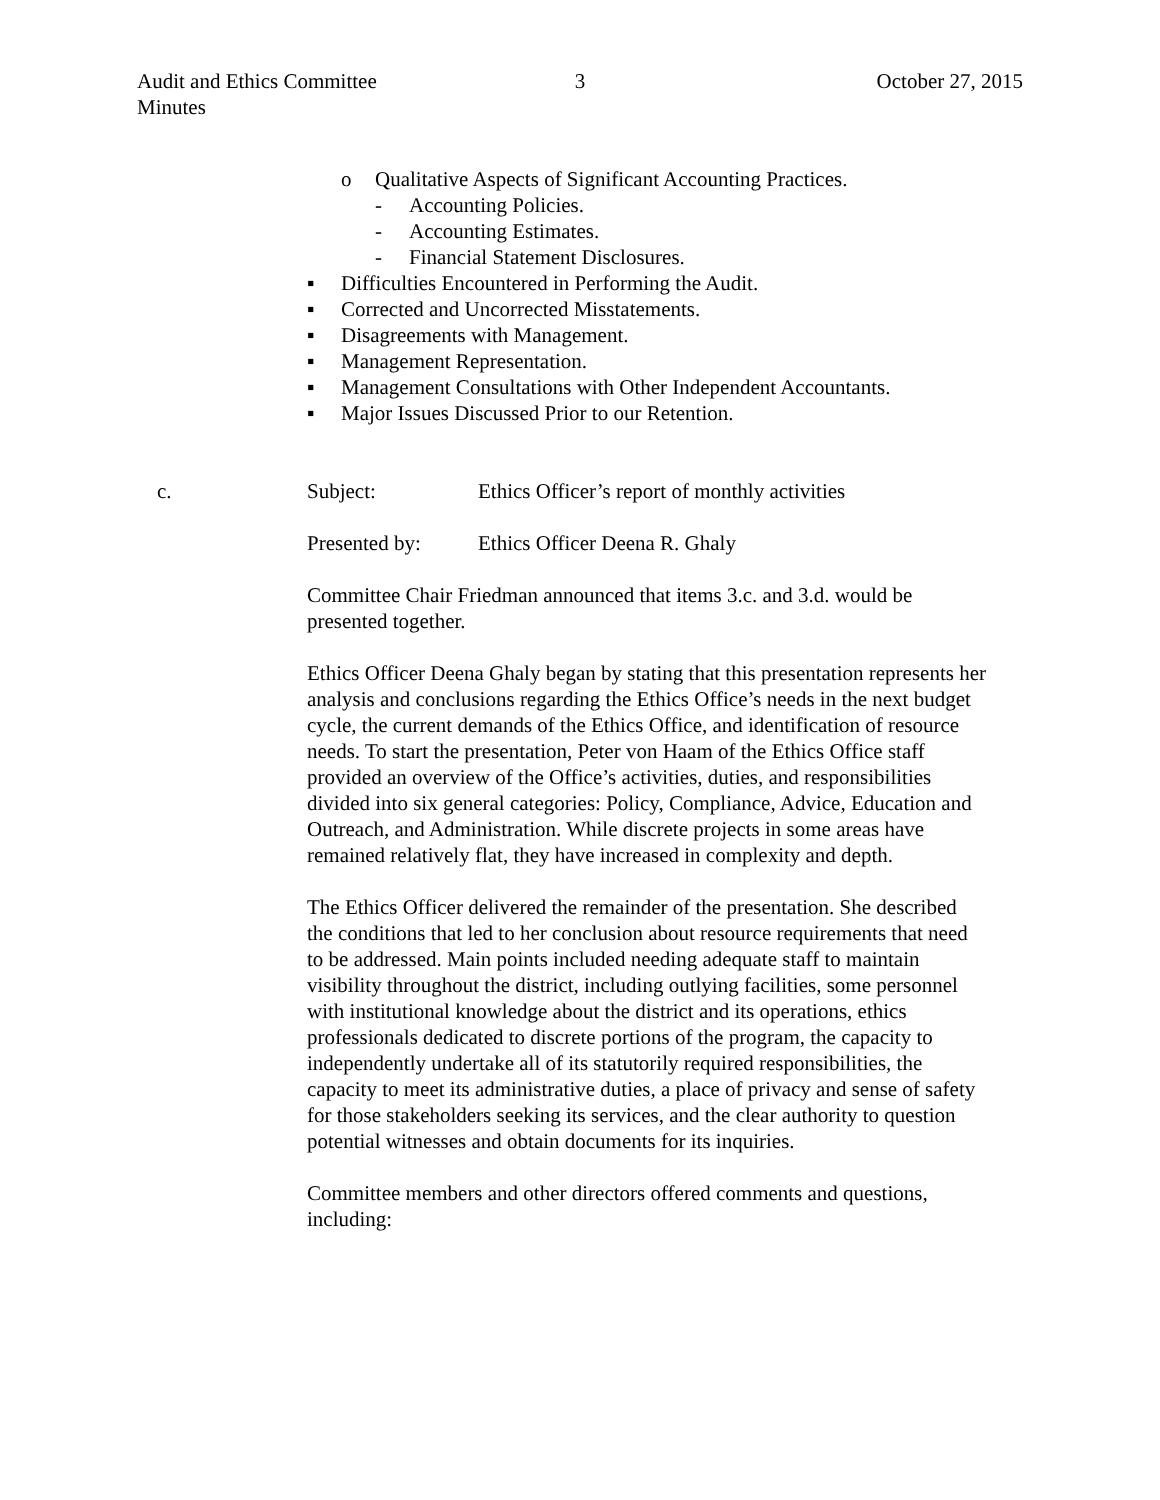Audit and Ethics Committee
Minutes
3 October 27, 2015
o Qualitative Aspects of Significant Accounting Practices.
- Accounting Policies.
- Accounting Estimates.
- Financial Statement Disclosures.
▪ Difficulties Encountered in Performing the Audit.
▪ Corrected and Uncorrected Misstatements.
▪ Disagreements with Management.
▪ Management Representation.
▪ Management Consultations with Other Independent Accountants.
▪ Major Issues Discussed Prior to our Retention.
c. Subject: Ethics Officer’s report of monthly activities
Presented by: Ethics Officer Deena R. Ghaly
Committee Chair Friedman announced that items 3.c. and 3.d. would be presented together.
Ethics Officer Deena Ghaly began by stating that this presentation represents her analysis and conclusions regarding the Ethics Office’s needs in the next budget cycle, the current demands of the Ethics Office, and identification of resource needs. To start the presentation, Peter von Haam of the Ethics Office staff provided an overview of the Office’s activities, duties, and responsibilities divided into six general categories: Policy, Compliance, Advice, Education and Outreach, and Administration. While discrete projects in some areas have remained relatively flat, they have increased in complexity and depth.
The Ethics Officer delivered the remainder of the presentation. She described the conditions that led to her conclusion about resource requirements that need to be addressed. Main points included needing adequate staff to maintain visibility throughout the district, including outlying facilities, some personnel with institutional knowledge about the district and its operations, ethics professionals dedicated to discrete portions of the program, the capacity to independently undertake all of its statutorily required responsibilities, the capacity to meet its administrative duties, a place of privacy and sense of safety for those stakeholders seeking its services, and the clear authority to question potential witnesses and obtain documents for its inquiries.
Committee members and other directors offered comments and questions, including: